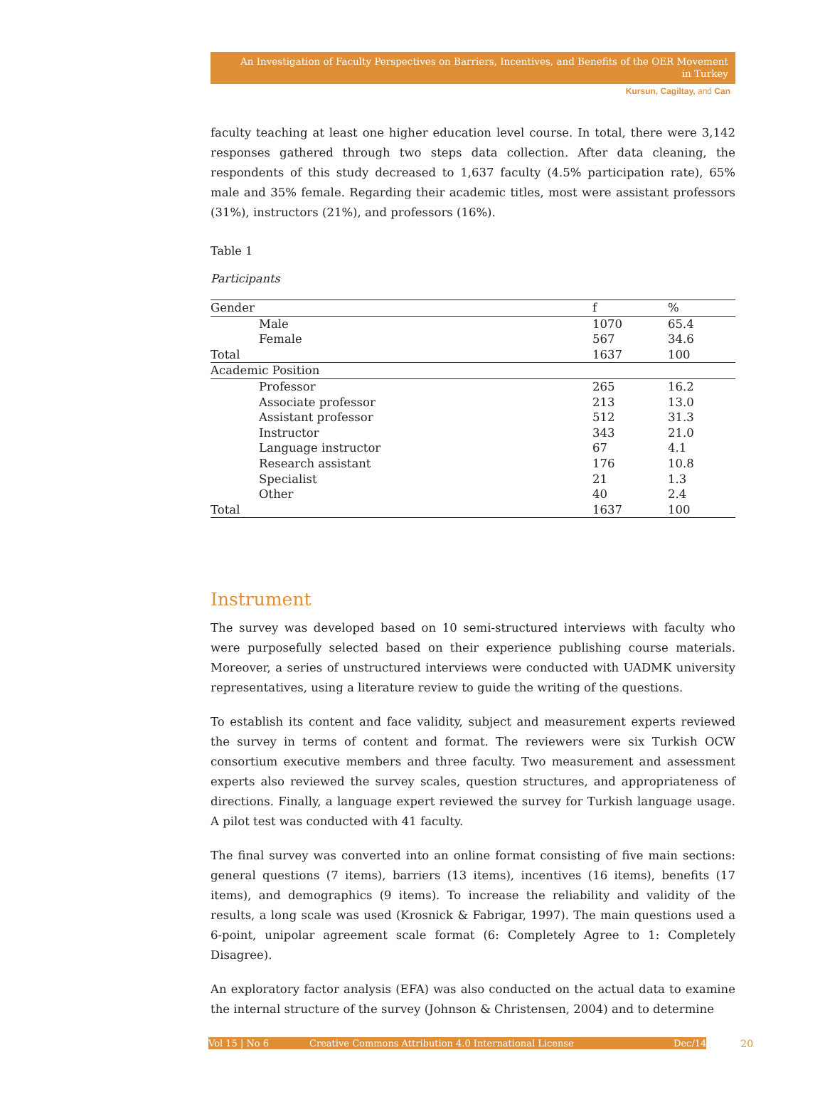An Investigation of Faculty Perspectives on Barriers, Incentives, and Benefits of the OER Movement in Turkey
Kursun, Cagiltay, and Can
faculty teaching at least one higher education level course. In total, there were 3,142 responses gathered through two steps data collection. After data cleaning, the respondents of this study decreased to 1,637 faculty (4.5% participation rate), 65% male and 35% female. Regarding their academic titles, most were assistant professors (31%), instructors (21%), and professors (16%).
Table 1
Participants
| Gender | f | % |
| --- | --- | --- |
| Male | 1070 | 65.4 |
| Female | 567 | 34.6 |
| Total | 1637 | 100 |
| Academic Position | | |
| Professor | 265 | 16.2 |
| Associate professor | 213 | 13.0 |
| Assistant professor | 512 | 31.3 |
| Instructor | 343 | 21.0 |
| Language instructor | 67 | 4.1 |
| Research assistant | 176 | 10.8 |
| Specialist | 21 | 1.3 |
| Other | 40 | 2.4 |
| Total | 1637 | 100 |
Instrument
The survey was developed based on 10 semi-structured interviews with faculty who were purposefully selected based on their experience publishing course materials. Moreover, a series of unstructured interviews were conducted with UADMK university representatives, using a literature review to guide the writing of the questions.
To establish its content and face validity, subject and measurement experts reviewed the survey in terms of content and format. The reviewers were six Turkish OCW consortium executive members and three faculty. Two measurement and assessment experts also reviewed the survey scales, question structures, and appropriateness of directions. Finally, a language expert reviewed the survey for Turkish language usage. A pilot test was conducted with 41 faculty.
The final survey was converted into an online format consisting of five main sections: general questions (7 items), barriers (13 items), incentives (16 items), benefits (17 items), and demographics (9 items). To increase the reliability and validity of the results, a long scale was used (Krosnick & Fabrigar, 1997). The main questions used a 6-point, unipolar agreement scale format (6: Completely Agree to 1: Completely Disagree).
An exploratory factor analysis (EFA) was also conducted on the actual data to examine the internal structure of the survey (Johnson & Christensen, 2004) and to determine
Vol 15 | No 6 Creative Commons Attribution 4.0 International License Dec/14 20